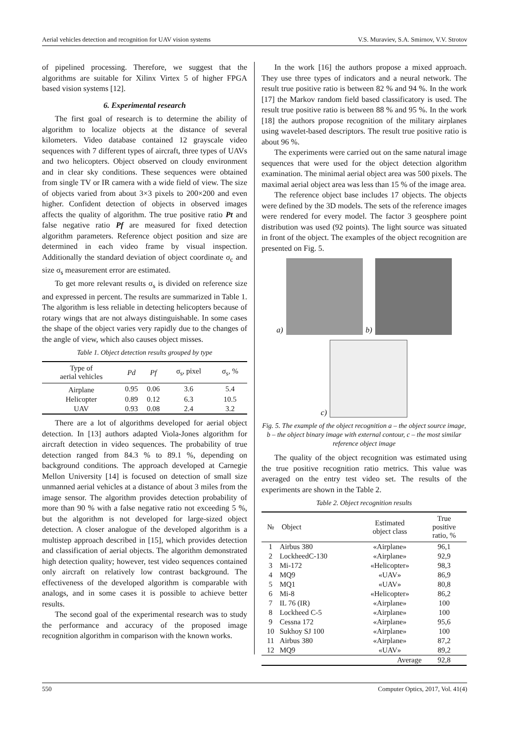Aerial vehicles detection and recognition for UAV vision systems V.S. Muraviev, S.A. Smirnov, V.V. Strotov
of pipelined processing. Therefore, we suggest that the algorithms are suitable for Xilinx Virtex 5 of higher FPGA based vision systems [12].
6. Experimental research
The first goal of research is to determine the ability of algorithm to localize objects at the distance of several kilometers. Video database contained 12 grayscale video sequences with 7 different types of aircraft, three types of UAVs and two helicopters. Object observed on cloudy environment and in clear sky conditions. These sequences were obtained from single TV or IR camera with a wide field of view. The size of objects varied from about 3×3 pixels to 200×200 and even higher. Confident detection of objects in observed images affects the quality of algorithm. The true positive ratio Pt and false negative ratio Pf are measured for fixed detection algorithm parameters. Reference object position and size are determined in each video frame by visual inspection. Additionally the standard deviation of object coordinate σ<sub>c</sub> and size σ<sub>s</sub> measurement error are estimated.
To get more relevant results σ<sub>s</sub> is divided on reference size and expressed in percent. The results are summarized in Table 1. The algorithm is less reliable in detecting helicopters because of rotary wings that are not always distinguishable. In some cases the shape of the object varies very rapidly due to the changes of the angle of view, which also causes object misses.
Table 1. Object detection results grouped by type
| Type of aerial vehicles | Pd | Pf | σ<sub>s</sub>, pixel | σ<sub>s</sub>, % |
| --- | --- | --- | --- | --- |
| Airplane | 0.95 | 0.06 | 3.6 | 5.4 |
| Helicopter | 0.89 | 0.12 | 6.3 | 10.5 |
| UAV | 0.93 | 0.08 | 2.4 | 3.2 |
There are a lot of algorithms developed for aerial object detection. In [13] authors adapted Viola-Jones algorithm for aircraft detection in video sequences. The probability of true detection ranged from 84.3 % to 89.1 %, depending on background conditions. The approach developed at Carnegie Mellon University [14] is focused on detection of small size unmanned aerial vehicles at a distance of about 3 miles from the image sensor. The algorithm provides detection probability of more than 90 % with a false negative ratio not exceeding 5 %, but the algorithm is not developed for large-sized object detection. A closer analogue of the developed algorithm is a multistep approach described in [15], which provides detection and classification of aerial objects. The algorithm demonstrated high detection quality; however, test video sequences contained only aircraft on relatively low contrast background. The effectiveness of the developed algorithm is comparable with analogs, and in some cases it is possible to achieve better results.
The second goal of the experimental research was to study the performance and accuracy of the proposed image recognition algorithm in comparison with the known works.
In the work [16] the authors propose a mixed approach. They use three types of indicators and a neural network. The result true positive ratio is between 82 % and 94 %. In the work [17] the Markov random field based classificatory is used. The result true positive ratio is between 88 % and 95 %. In the work [18] the authors propose recognition of the military airplanes using wavelet-based descriptors. The result true positive ratio is about 96 %.
The experiments were carried out on the same natural image sequences that were used for the object detection algorithm examination. The minimal aerial object area was 500 pixels. The maximal aerial object area was less than 15 % of the image area.
The reference object base includes 17 objects. The objects were defined by the 3D models. The sets of the reference images were rendered for every model. The factor 3 geosphere point distribution was used (92 points). The light source was situated in front of the object. The examples of the object recognition are presented on Fig. 5.
a)
b)
c)
Fig. 5. The example of the object recognition a – the object source image, b – the object binary image with external contour, c – the most similar reference object image
The quality of the object recognition was estimated using the true positive recognition ratio metrics. This value was averaged on the entry test video set. The results of the experiments are shown in the Table 2.
Table 2. Object recognition results
| № | Object | Estimated object class | True positive ratio, % |
| --- | --- | --- | --- |
| 1 | Airbus 380 | «Airplane» | 96,1 |
| 2 | LockheedC-130 | «Airplane» | 92,9 |
| 3 | Mi-172 | «Helicopter» | 98,3 |
| 4 | MQ9 | «UAV» | 86,9 |
| 5 | MQ1 | «UAV» | 80,8 |
| 6 | Mi-8 | «Helicopter» | 86,2 |
| 7 | IL 76 (IR) | «Airplane» | 100 |
| 8 | Lockheed C-5 | «Airplane» | 100 |
| 9 | Cessna 172 | «Airplane» | 95,6 |
| 10 | Sukhoy SJ 100 | «Airplane» | 100 |
| 11 | Airbus 380 | «Airplane» | 87,2 |
| 12 | MQ9 | «UAV» | 89,2 |
| | | Average | 92,8 |
550 Computer Optics, 2017, Vol. 41(4)